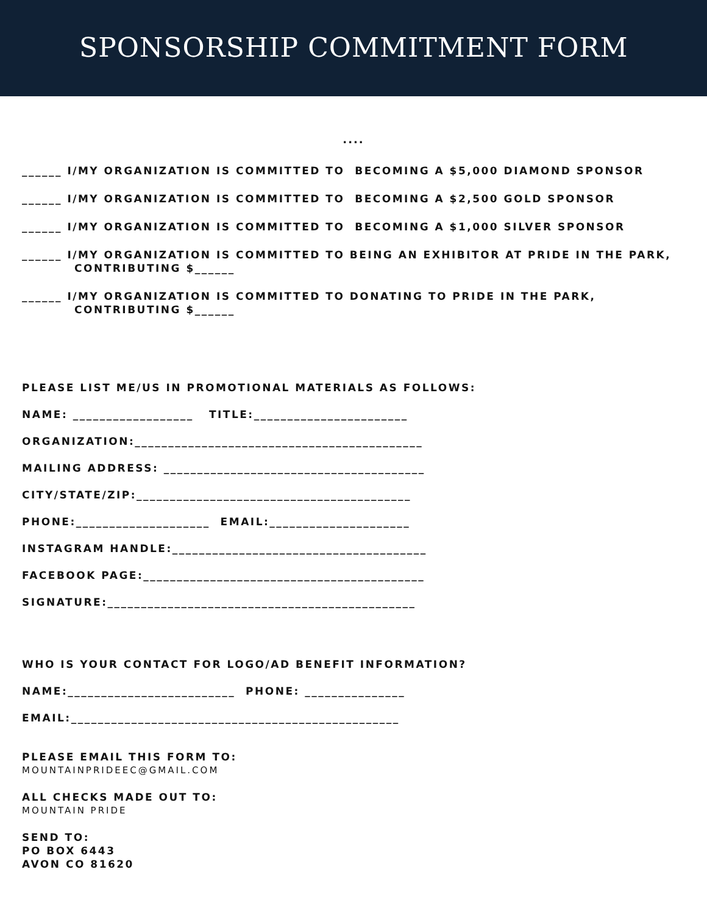SPONSORSHIP COMMITMENT FORM
....
______ I/MY ORGANIZATION IS COMMITTED TO BECOMING A $5,000 DIAMOND SPONSOR
______ I/MY ORGANIZATION IS COMMITTED TO BECOMING A $2,500 GOLD SPONSOR
______ I/MY ORGANIZATION IS COMMITTED TO BECOMING A $1,000 SILVER SPONSOR
______ I/MY ORGANIZATION IS COMMITTED TO BEING AN EXHIBITOR AT PRIDE IN THE PARK,
CONTRIBUTING $______
______ I/MY ORGANIZATION IS COMMITTED TO DONATING TO PRIDE IN THE PARK,
CONTRIBUTING $______
PLEASE LIST ME/US IN PROMOTIONAL MATERIALS AS FOLLOWS:
NAME: __________________ TITLE:_______________________
ORGANIZATION:___________________________________________
MAILING ADDRESS: _______________________________________
CITY/STATE/ZIP:_________________________________________
PHONE:____________________ EMAIL:_____________________
INSTAGRAM HANDLE:______________________________________
FACEBOOK PAGE:__________________________________________
SIGNATURE:______________________________________________
WHO IS YOUR CONTACT FOR LOGO/AD BENEFIT INFORMATION?
NAME:_________________________ PHONE: _______________
EMAIL:_________________________________________________
PLEASE EMAIL THIS FORM TO:
MOUNTAINPRIDEEC@GMAIL.COM
ALL CHECKS MADE OUT TO:
MOUNTAIN PRIDE
SEND TO:
PO BOX 6443
AVON CO 81620